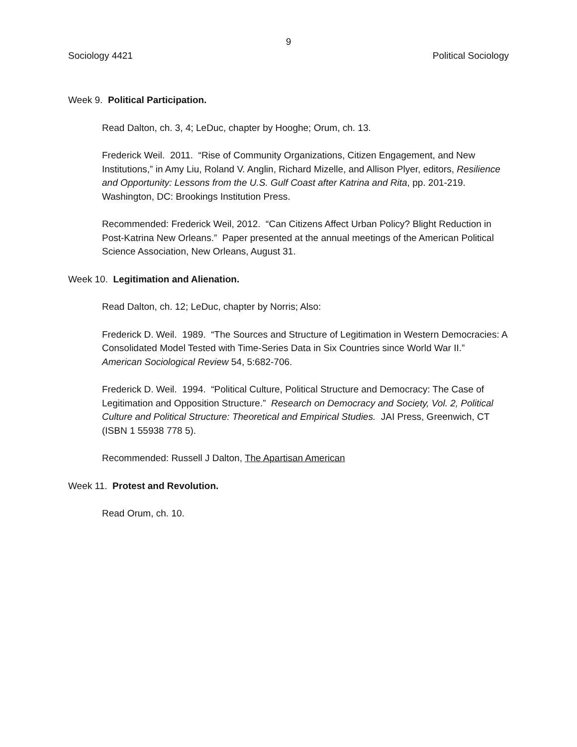9
Sociology 4421 Political Sociology
Week 9. Political Participation.
Read Dalton, ch. 3, 4; LeDuc, chapter by Hooghe; Orum, ch. 13.
Frederick Weil. 2011. “Rise of Community Organizations, Citizen Engagement, and New Institutions,” in Amy Liu, Roland V. Anglin, Richard Mizelle, and Allison Plyer, editors, Resilience and Opportunity: Lessons from the U.S. Gulf Coast after Katrina and Rita, pp. 201-219. Washington, DC: Brookings Institution Press.
Recommended: Frederick Weil, 2012. “Can Citizens Affect Urban Policy? Blight Reduction in Post-Katrina New Orleans.” Paper presented at the annual meetings of the American Political Science Association, New Orleans, August 31.
Week 10. Legitimation and Alienation.
Read Dalton, ch. 12; LeDuc, chapter by Norris; Also:
Frederick D. Weil. 1989. “The Sources and Structure of Legitimation in Western Democracies: A Consolidated Model Tested with Time-Series Data in Six Countries since World War II.” American Sociological Review 54, 5:682-706.
Frederick D. Weil. 1994. “Political Culture, Political Structure and Democracy: The Case of Legitimation and Opposition Structure.” Research on Democracy and Society, Vol. 2, Political Culture and Political Structure: Theoretical and Empirical Studies. JAI Press, Greenwich, CT (ISBN 1 55938 778 5).
Recommended: Russell J Dalton, The Apartisan American
Week 11. Protest and Revolution.
Read Orum, ch. 10.